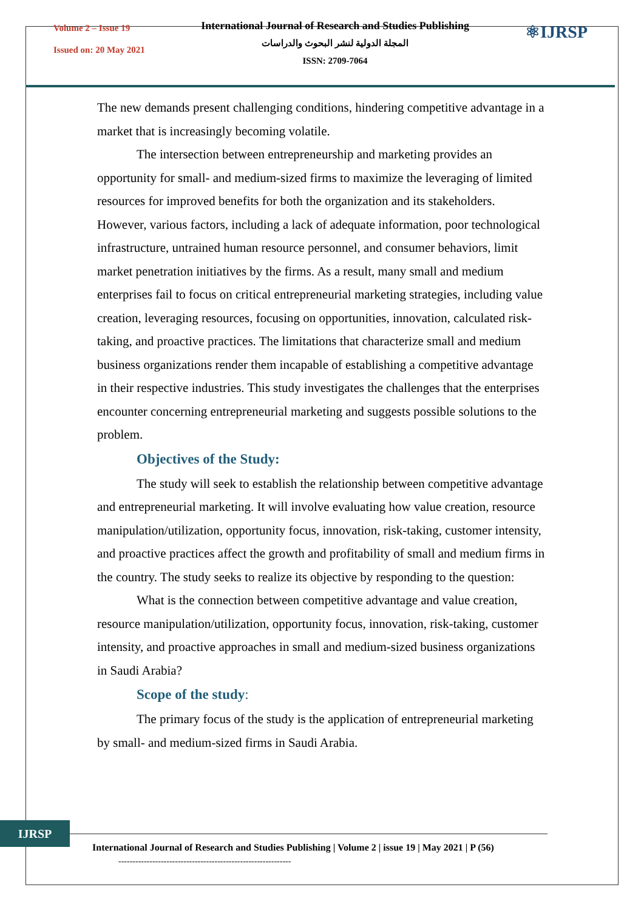Volume 2 – Issue 19
Issued on: 20 May 2021
International Journal of Research and Studies Publishing
المجلة الدولية لنشر البحوث والدراسات
ISSN: 2709-7064
⚛IJRSP
The new demands present challenging conditions, hindering competitive advantage in a market that is increasingly becoming volatile.
The intersection between entrepreneurship and marketing provides an opportunity for small- and medium-sized firms to maximize the leveraging of limited resources for improved benefits for both the organization and its stakeholders. However, various factors, including a lack of adequate information, poor technological infrastructure, untrained human resource personnel, and consumer behaviors, limit market penetration initiatives by the firms. As a result, many small and medium enterprises fail to focus on critical entrepreneurial marketing strategies, including value creation, leveraging resources, focusing on opportunities, innovation, calculated risk-taking, and proactive practices. The limitations that characterize small and medium business organizations render them incapable of establishing a competitive advantage in their respective industries. This study investigates the challenges that the enterprises encounter concerning entrepreneurial marketing and suggests possible solutions to the problem.
Objectives of the Study:
The study will seek to establish the relationship between competitive advantage and entrepreneurial marketing. It will involve evaluating how value creation, resource manipulation/utilization, opportunity focus, innovation, risk-taking, customer intensity, and proactive practices affect the growth and profitability of small and medium firms in the country. The study seeks to realize its objective by responding to the question:
What is the connection between competitive advantage and value creation, resource manipulation/utilization, opportunity focus, innovation, risk-taking, customer intensity, and proactive approaches in small and medium-sized business organizations in Saudi Arabia?
Scope of the study:
The primary focus of the study is the application of entrepreneurial marketing by small- and medium-sized firms in Saudi Arabia.
IJRSP
International Journal of Research and Studies Publishing | Volume 2 | issue 19 | May 2021 | P (56)
-------------------------------------------------------------